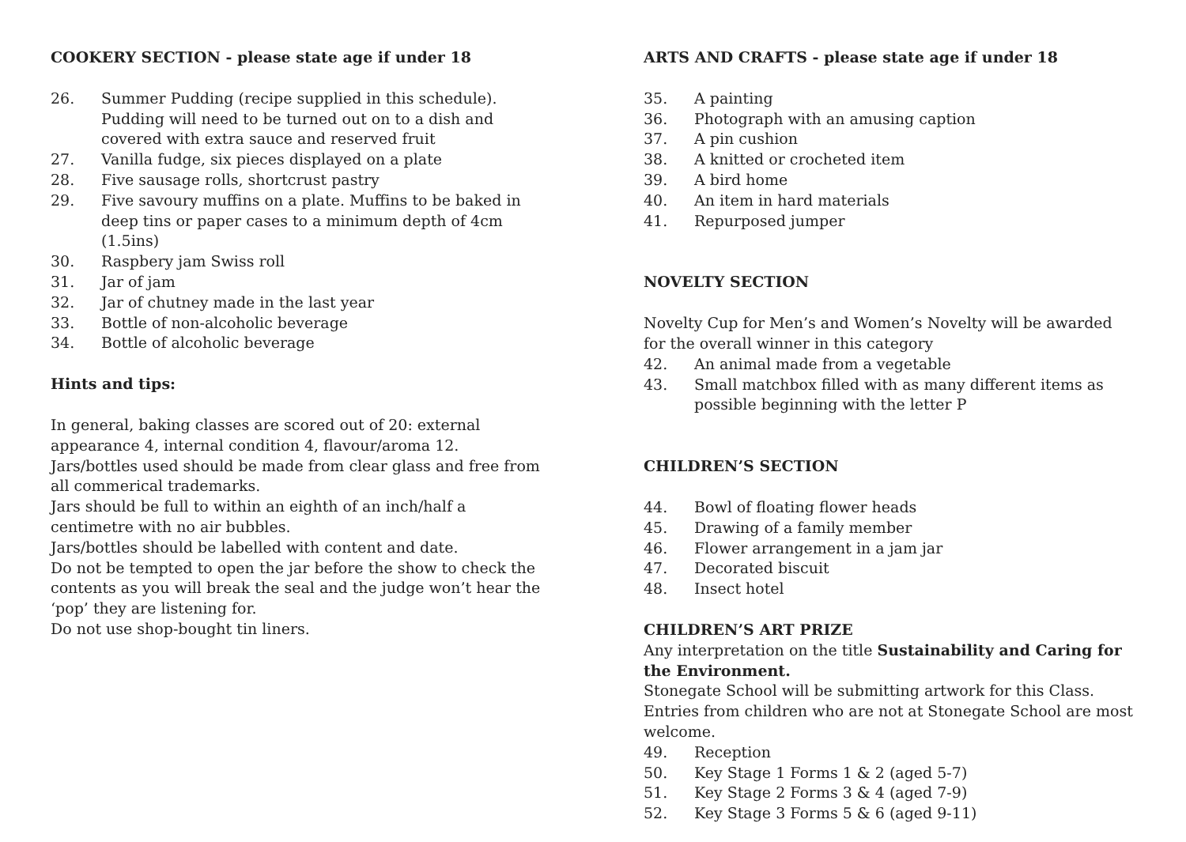COOKERY SECTION - please state age if under 18
26. Summer Pudding (recipe supplied in this schedule). Pudding will need to be turned out on to a dish and covered with extra sauce and reserved fruit
27. Vanilla fudge, six pieces displayed on a plate
28. Five sausage rolls, shortcrust pastry
29. Five savoury muffins on a plate. Muffins to be baked in deep tins or paper cases to a minimum depth of 4cm (1.5ins)
30. Raspbery jam Swiss roll
31. Jar of jam
32. Jar of chutney made in the last year
33. Bottle of non-alcoholic beverage
34. Bottle of alcoholic beverage
Hints and tips:
In general, baking classes are scored out of 20: external appearance 4, internal condition 4, flavour/aroma 12.
Jars/bottles used should be made from clear glass and free from all commerical trademarks.
Jars should be full to within an eighth of an inch/half a centimetre with no air bubbles.
Jars/bottles should be labelled with content and date.
Do not be tempted to open the jar before the show to check the contents as you will break the seal and the judge won’t hear the ‘pop’ they are listening for.
Do not use shop-bought tin liners.
ARTS AND CRAFTS - please state age if under 18
35. A painting
36. Photograph with an amusing caption
37. A pin cushion
38. A knitted or crocheted item
39. A bird home
40. An item in hard materials
41. Repurposed jumper
NOVELTY SECTION
Novelty Cup for Men’s and Women’s Novelty will be awarded for the overall winner in this category
42. An animal made from a vegetable
43. Small matchbox filled with as many different items as possible beginning with the letter P
CHILDREN’S SECTION
44. Bowl of floating flower heads
45. Drawing of a family member
46. Flower arrangement in a jam jar
47. Decorated biscuit
48. Insect hotel
CHILDREN’S ART PRIZE
Any interpretation on the title Sustainability and Caring for the Environment.
Stonegate School will be submitting artwork for this Class. Entries from children who are not at Stonegate School are most welcome.
49. Reception
50. Key Stage 1 Forms 1 & 2 (aged 5-7)
51. Key Stage 2 Forms 3 & 4 (aged 7-9)
52. Key Stage 3 Forms 5 & 6 (aged 9-11)